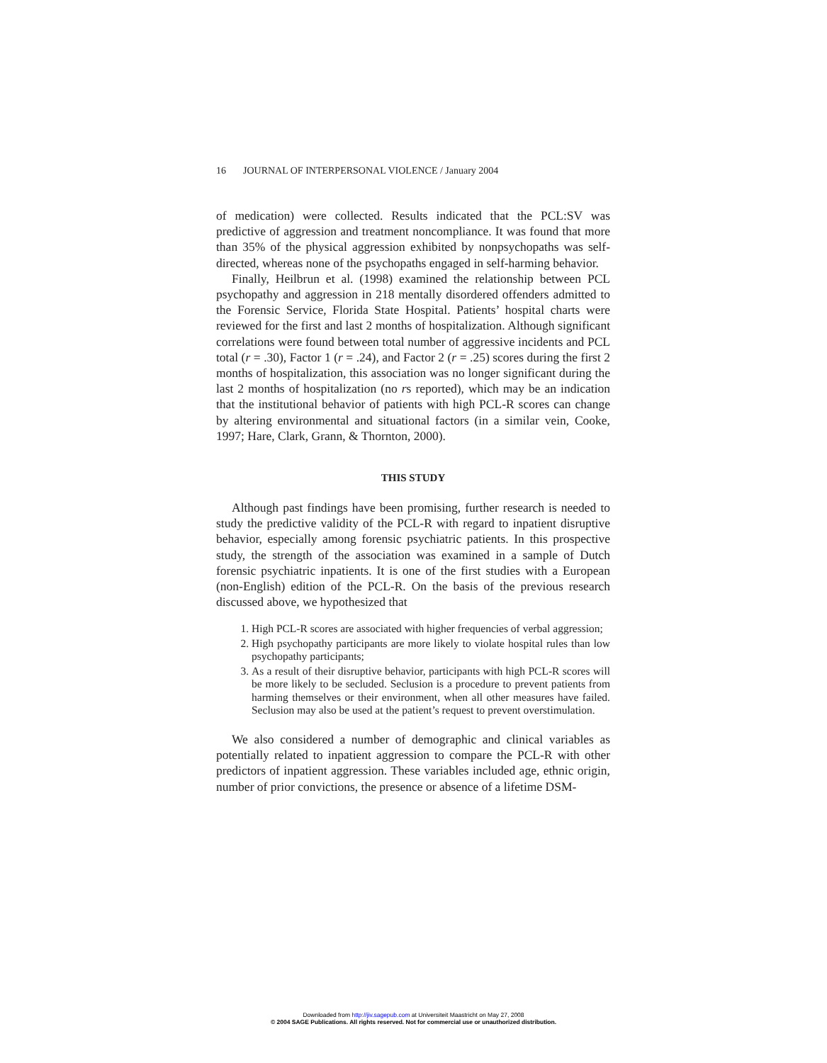16 JOURNAL OF INTERPERSONAL VIOLENCE / January 2004
of medication) were collected. Results indicated that the PCL:SV was predictive of aggression and treatment noncompliance. It was found that more than 35% of the physical aggression exhibited by nonpsychopaths was self-directed, whereas none of the psychopaths engaged in self-harming behavior.
Finally, Heilbrun et al. (1998) examined the relationship between PCL psychopathy and aggression in 218 mentally disordered offenders admitted to the Forensic Service, Florida State Hospital. Patients’ hospital charts were reviewed for the first and last 2 months of hospitalization. Although significant correlations were found between total number of aggressive incidents and PCL total (r = .30), Factor 1 (r = .24), and Factor 2 (r = .25) scores during the first 2 months of hospitalization, this association was no longer significant during the last 2 months of hospitalization (no rs reported), which may be an indication that the institutional behavior of patients with high PCL-R scores can change by altering environmental and situational factors (in a similar vein, Cooke, 1997; Hare, Clark, Grann, & Thornton, 2000).
THIS STUDY
Although past findings have been promising, further research is needed to study the predictive validity of the PCL-R with regard to inpatient disruptive behavior, especially among forensic psychiatric patients. In this prospective study, the strength of the association was examined in a sample of Dutch forensic psychiatric inpatients. It is one of the first studies with a European (non-English) edition of the PCL-R. On the basis of the previous research discussed above, we hypothesized that
1. High PCL-R scores are associated with higher frequencies of verbal aggression;
2. High psychopathy participants are more likely to violate hospital rules than low psychopathy participants;
3. As a result of their disruptive behavior, participants with high PCL-R scores will be more likely to be secluded. Seclusion is a procedure to prevent patients from harming themselves or their environment, when all other measures have failed. Seclusion may also be used at the patient’s request to prevent overstimulation.
We also considered a number of demographic and clinical variables as potentially related to inpatient aggression to compare the PCL-R with other predictors of inpatient aggression. These variables included age, ethnic origin, number of prior convictions, the presence or absence of a lifetime DSM-
Downloaded from http://jiv.sagepub.com at Universiteit Maastricht on May 27, 2008
© 2004 SAGE Publications. All rights reserved. Not for commercial use or unauthorized distribution.